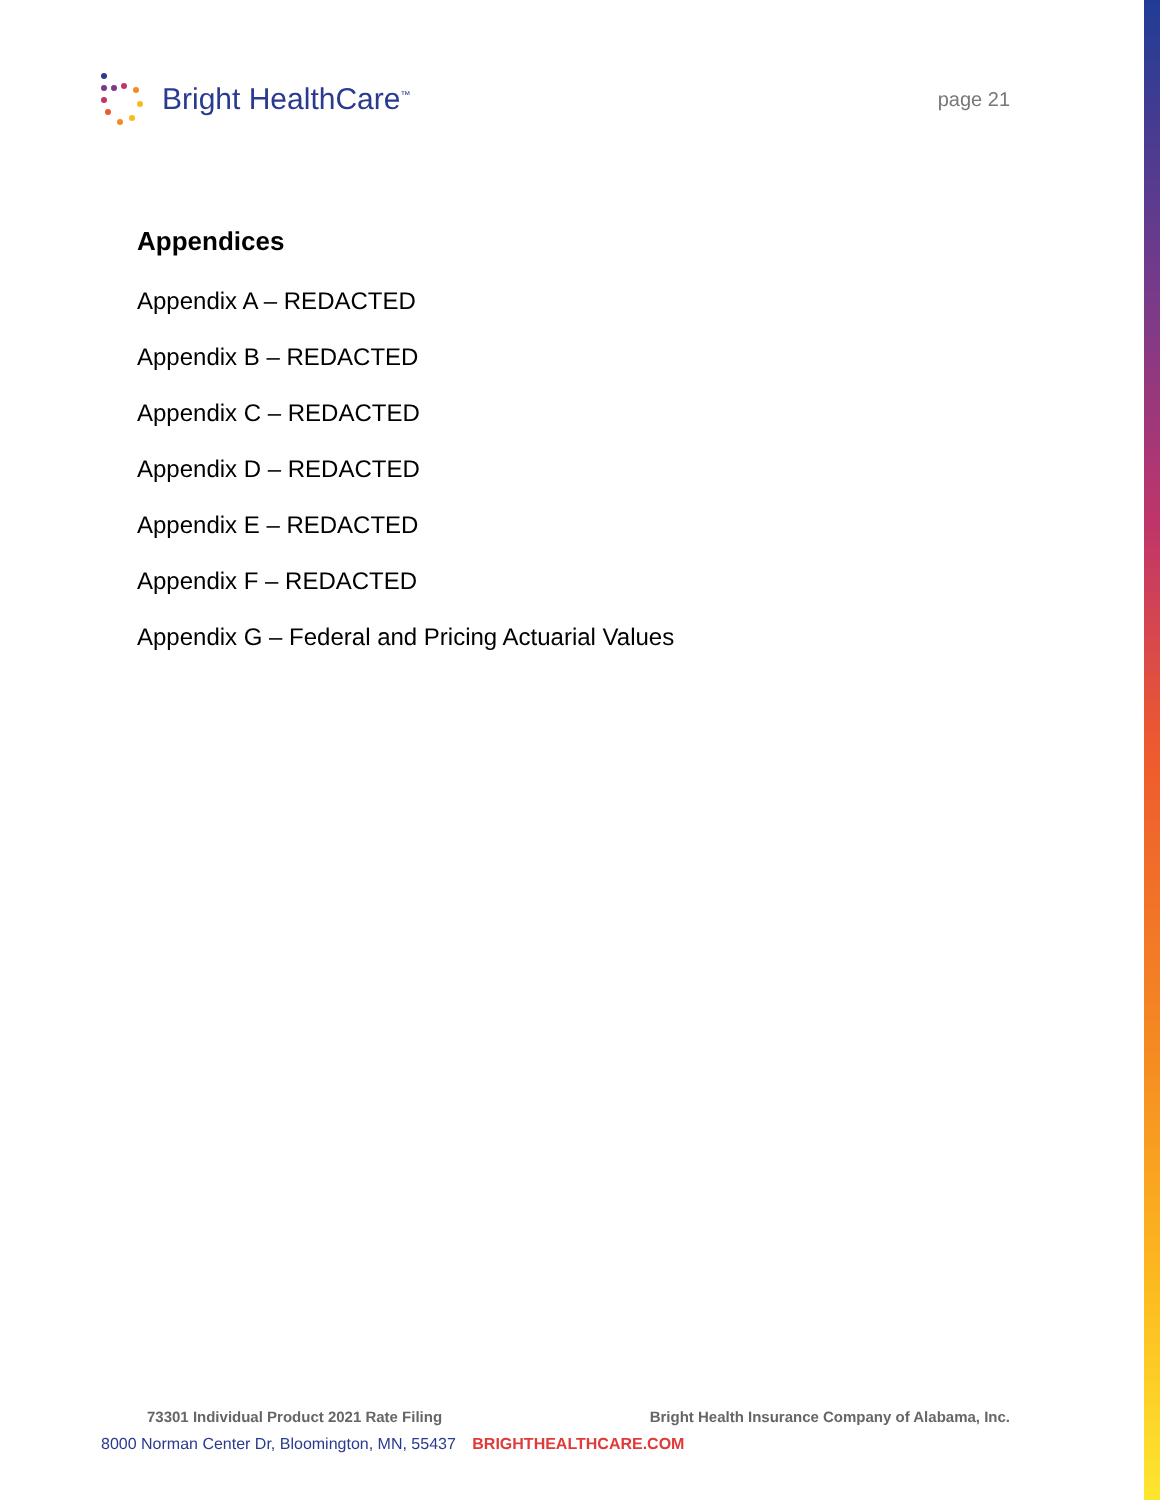Bright HealthCare<sup>™</sup>
page 21
Appendices
Appendix A – REDACTED
Appendix B – REDACTED
Appendix C – REDACTED
Appendix D – REDACTED
Appendix E – REDACTED
Appendix F – REDACTED
Appendix G – Federal and Pricing Actuarial Values
73301 Individual Product 2021 Rate Filing Bright Health Insurance Company of Alabama, Inc.
8000 Norman Center Dr, Bloomington, MN, 55437 BRIGHTHEALTHCARE.COM